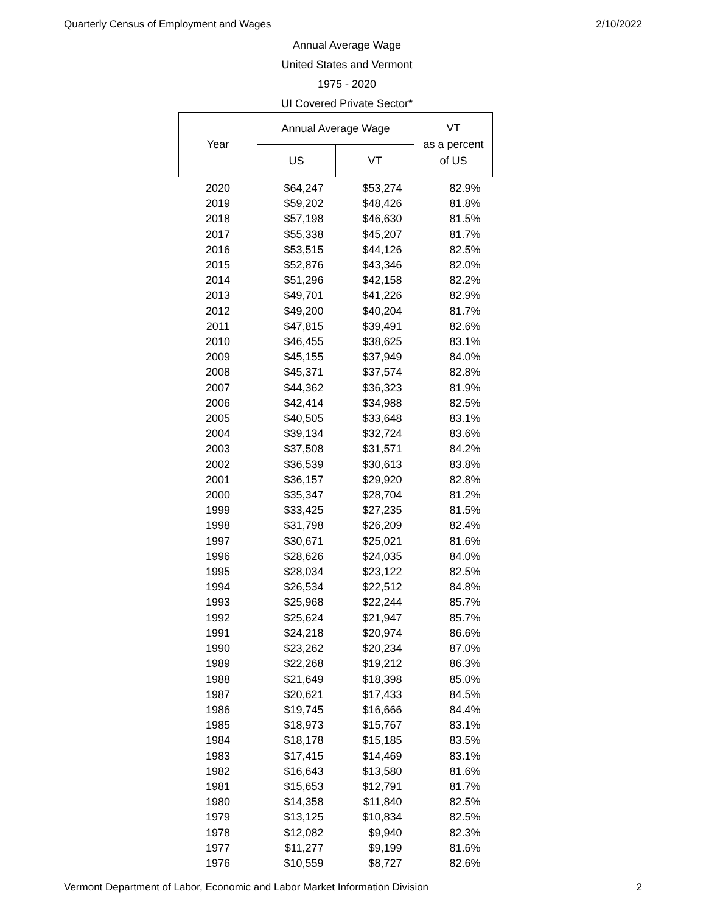Quarterly Census of Employment and Wages 2/10/2022
Annual Average Wage
United States and Vermont
1975 - 2020
UI Covered Private Sector*
| Year | Annual Average Wage | | VT as a percent of US |
| --- | --- | --- | --- |
| | US | VT | |
| 2020 | $64,247 | $53,274 | 82.9% |
| 2019 | $59,202 | $48,426 | 81.8% |
| 2018 | $57,198 | $46,630 | 81.5% |
| 2017 | $55,338 | $45,207 | 81.7% |
| 2016 | $53,515 | $44,126 | 82.5% |
| 2015 | $52,876 | $43,346 | 82.0% |
| 2014 | $51,296 | $42,158 | 82.2% |
| 2013 | $49,701 | $41,226 | 82.9% |
| 2012 | $49,200 | $40,204 | 81.7% |
| 2011 | $47,815 | $39,491 | 82.6% |
| 2010 | $46,455 | $38,625 | 83.1% |
| 2009 | $45,155 | $37,949 | 84.0% |
| 2008 | $45,371 | $37,574 | 82.8% |
| 2007 | $44,362 | $36,323 | 81.9% |
| 2006 | $42,414 | $34,988 | 82.5% |
| 2005 | $40,505 | $33,648 | 83.1% |
| 2004 | $39,134 | $32,724 | 83.6% |
| 2003 | $37,508 | $31,571 | 84.2% |
| 2002 | $36,539 | $30,613 | 83.8% |
| 2001 | $36,157 | $29,920 | 82.8% |
| 2000 | $35,347 | $28,704 | 81.2% |
| 1999 | $33,425 | $27,235 | 81.5% |
| 1998 | $31,798 | $26,209 | 82.4% |
| 1997 | $30,671 | $25,021 | 81.6% |
| 1996 | $28,626 | $24,035 | 84.0% |
| 1995 | $28,034 | $23,122 | 82.5% |
| 1994 | $26,534 | $22,512 | 84.8% |
| 1993 | $25,968 | $22,244 | 85.7% |
| 1992 | $25,624 | $21,947 | 85.7% |
| 1991 | $24,218 | $20,974 | 86.6% |
| 1990 | $23,262 | $20,234 | 87.0% |
| 1989 | $22,268 | $19,212 | 86.3% |
| 1988 | $21,649 | $18,398 | 85.0% |
| 1987 | $20,621 | $17,433 | 84.5% |
| 1986 | $19,745 | $16,666 | 84.4% |
| 1985 | $18,973 | $15,767 | 83.1% |
| 1984 | $18,178 | $15,185 | 83.5% |
| 1983 | $17,415 | $14,469 | 83.1% |
| 1982 | $16,643 | $13,580 | 81.6% |
| 1981 | $15,653 | $12,791 | 81.7% |
| 1980 | $14,358 | $11,840 | 82.5% |
| 1979 | $13,125 | $10,834 | 82.5% |
| 1978 | $12,082 | $9,940 | 82.3% |
| 1977 | $11,277 | $9,199 | 81.6% |
| 1976 | $10,559 | $8,727 | 82.6% |
Vermont Department of Labor, Economic and Labor Market Information Division 2